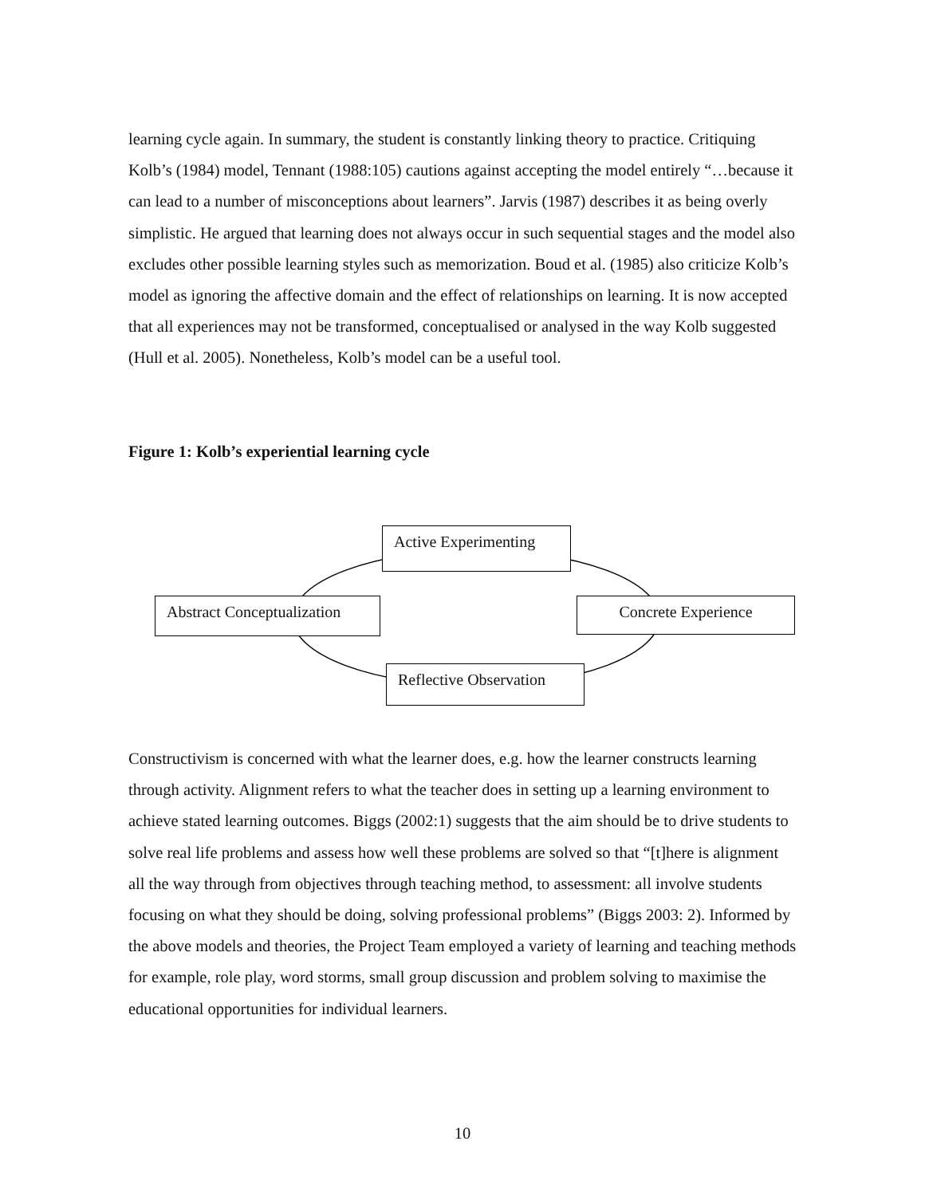learning cycle again. In summary, the student is constantly linking theory to practice. Critiquing Kolb’s (1984) model, Tennant (1988:105) cautions against accepting the model entirely “…because it can lead to a number of misconceptions about learners”. Jarvis (1987) describes it as being overly simplistic. He argued that learning does not always occur in such sequential stages and the model also excludes other possible learning styles such as memorization. Boud et al. (1985) also criticize Kolb’s model as ignoring the affective domain and the effect of relationships on learning. It is now accepted that all experiences may not be transformed, conceptualised or analysed in the way Kolb suggested (Hull et al. 2005). Nonetheless, Kolb’s model can be a useful tool.
Figure 1: Kolb’s experiential learning cycle
Active Experimenting
Abstract Conceptualization
Concrete Experience
Reflective Observation
Constructivism is concerned with what the learner does, e.g. how the learner constructs learning through activity. Alignment refers to what the teacher does in setting up a learning environment to achieve stated learning outcomes. Biggs (2002:1) suggests that the aim should be to drive students to solve real life problems and assess how well these problems are solved so that “[t]here is alignment all the way through from objectives through teaching method, to assessment: all involve students focusing on what they should be doing, solving professional problems” (Biggs 2003: 2). Informed by the above models and theories, the Project Team employed a variety of learning and teaching methods for example, role play, word storms, small group discussion and problem solving to maximise the educational opportunities for individual learners.
10